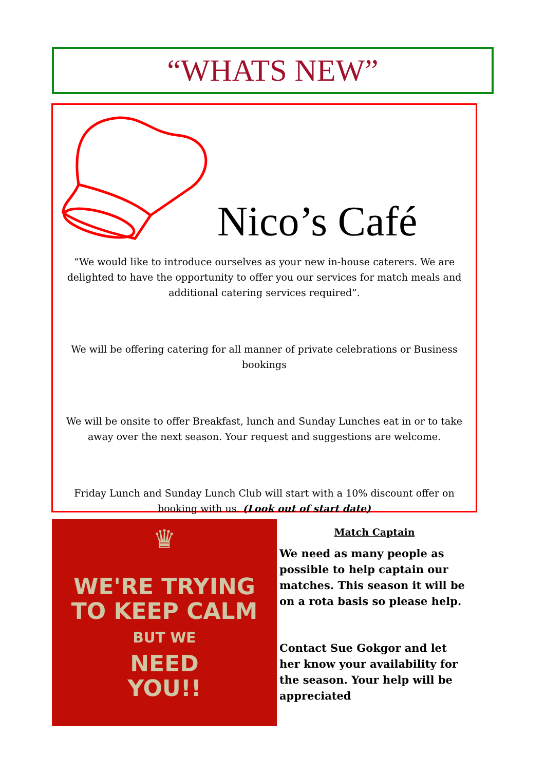“WHATS NEW”
Nico’s Café
“We would like to introduce ourselves as your new in-house caterers. We are delighted to have the opportunity to offer you our services for match meals and additional catering services required”.
We will be offering catering for all manner of private celebrations or Business bookings
We will be onsite to offer Breakfast, lunch and Sunday Lunches eat in or to take away over the next season. Your request and suggestions are welcome.
Friday Lunch and Sunday Lunch Club will start with a 10% discount offer on booking with us. (Look out of start date)
♛
WE'RE TRYING
TO KEEP CALM
BUT WE
NEED
YOU!!
Match Captain
We need as many people as possible to help captain our matches. This season it will be on a rota basis so please help.
Contact Sue Gokgor and let her know your availability for the season. Your help will be appreciated